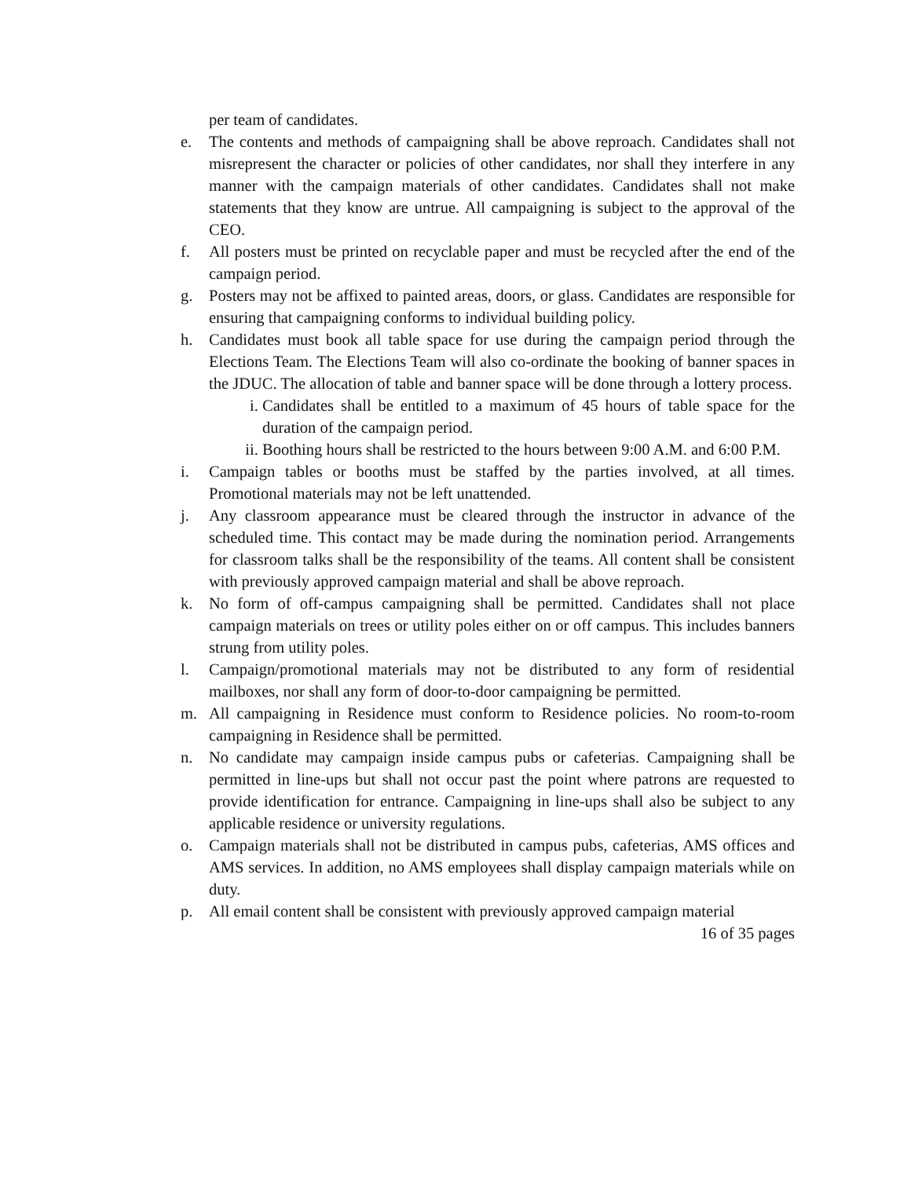per team of candidates.
e. The contents and methods of campaigning shall be above reproach. Candidates shall not misrepresent the character or policies of other candidates, nor shall they interfere in any manner with the campaign materials of other candidates. Candidates shall not make statements that they know are untrue. All campaigning is subject to the approval of the CEO.
f. All posters must be printed on recyclable paper and must be recycled after the end of the campaign period.
g. Posters may not be affixed to painted areas, doors, or glass. Candidates are responsible for ensuring that campaigning conforms to individual building policy.
h. Candidates must book all table space for use during the campaign period through the Elections Team. The Elections Team will also co-ordinate the booking of banner spaces in the JDUC. The allocation of table and banner space will be done through a lottery process.
i. Candidates shall be entitled to a maximum of 45 hours of table space for the duration of the campaign period.
ii.
Boothing hours shall be restricted to the hours between 9:00 A.M. and 6:00 P.M.
i. Campaign tables or booths must be staffed by the parties involved, at all times. Promotional materials may not be left unattended.
j. Any classroom appearance must be cleared through the instructor in advance of the scheduled time. This contact may be made during the nomination period. Arrangements for classroom talks shall be the responsibility of the teams. All content shall be consistent with previously approved campaign material and shall be above reproach.
k. No form of off-campus campaigning shall be permitted. Candidates shall not place campaign materials on trees or utility poles either on or off campus. This includes banners strung from utility poles.
l. Campaign/promotional materials may not be distributed to any form of residential mailboxes, nor shall any form of door-to-door campaigning be permitted.
m. All campaigning in Residence must conform to Residence policies. No room-to-room campaigning in Residence shall be permitted.
n. No candidate may campaign inside campus pubs or cafeterias. Campaigning shall be permitted in line-ups but shall not occur past the point where patrons are requested to provide identification for entrance. Campaigning in line-ups shall also be subject to any applicable residence or university regulations.
o. Campaign materials shall not be distributed in campus pubs, cafeterias, AMS offices and AMS services. In addition, no AMS employees shall display campaign materials while on duty.
p. All email content shall be consistent with previously approved campaign material
16 of 35 pages